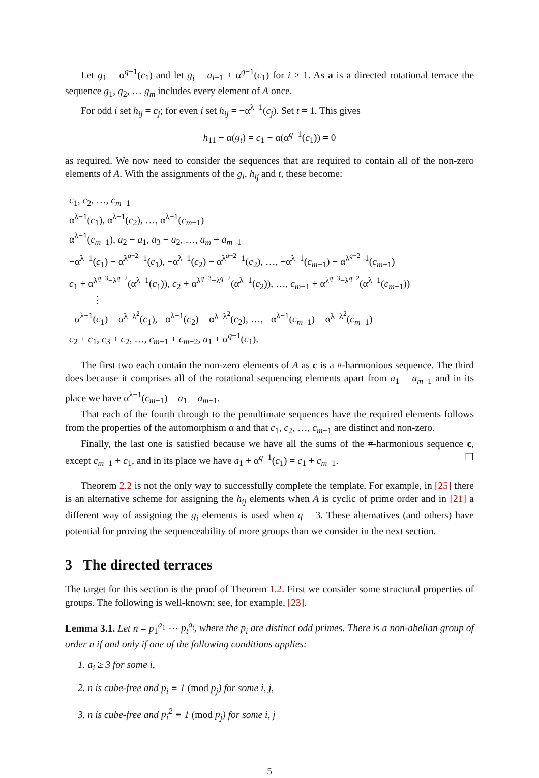Let g<sub>1</sub> = α<sup>q−1</sup>(c<sub>1</sub>) and let g<sub>i</sub> = a<sub>i−1</sub> + α<sup>q−1</sup>(c<sub>1</sub>) for i > 1. As a is a directed rotational terrace the sequence g<sub>1</sub>, g<sub>2</sub>, … g<sub>m</sub> includes every element of A once.
For odd i set h<sub>ij</sub> = c<sub>j</sub>; for even i set h<sub>ij</sub> = −α<sup>λ−1</sup>(c<sub>j</sub>). Set t = 1. This gives
h<sub>11</sub> − α(g<sub>t</sub>) = c<sub>1</sub> − α(α<sup>q−1</sup>(c<sub>1</sub>)) = 0
as required. We now need to consider the sequences that are required to contain all of the non-zero elements of A. With the assignments of the g<sub>i</sub>, h<sub>ij</sub> and t, these become:
c<sub>1</sub>, c<sub>2</sub>, …, c<sub>m−1</sub>
α<sup>λ−1</sup>(c<sub>1</sub>), α<sup>λ−1</sup>(c<sub>2</sub>), …, α<sup>λ−1</sup>(c<sub>m−1</sub>)
α<sup>λ−1</sup>(c<sub>m−1</sub>), a<sub>2</sub> − a<sub>1</sub>, a<sub>3</sub> − a<sub>2</sub>, …, a<sub>m</sub> − a<sub>m−1</sub>
−α<sup>λ−1</sup>(c<sub>1</sub>) − α<sup>λ<sup>q−2</sup>−1</sup>(c<sub>1</sub>), −α<sup>λ−1</sup>(c<sub>2</sub>) − α<sup>λ<sup>q−2</sup>−1</sup>(c<sub>2</sub>), …, −α<sup>λ−1</sup>(c<sub>m−1</sub>) − α<sup>λ<sup>q−2</sup>−1</sup>(c<sub>m−1</sub>)
c<sub>1</sub> + α<sup>λ<sup>q−3</sup>−λ<sup>q−2</sup></sup>(α<sup>λ−1</sup>(c<sub>1</sub>)), c<sub>2</sub> + α<sup>λ<sup>q−3</sup>−λ<sup>q−2</sup></sup>(α<sup>λ−1</sup>(c<sub>2</sub>)), …, c<sub>m−1</sub> + α<sup>λ<sup>q−3</sup>−λ<sup>q−2</sup></sup>(α<sup>λ−1</sup>(c<sub>m−1</sub>))
⋮
−α<sup>λ−1</sup>(c<sub>1</sub>) − α<sup>λ−λ<sup>2</sup></sup>(c<sub>1</sub>), −α<sup>λ−1</sup>(c<sub>2</sub>) − α<sup>λ−λ<sup>2</sup></sup>(c<sub>2</sub>), …, −α<sup>λ−1</sup>(c<sub>m−1</sub>) − α<sup>λ−λ<sup>2</sup></sup>(c<sub>m−1</sub>)
c<sub>2</sub> + c<sub>1</sub>, c<sub>3</sub> + c<sub>2</sub>, …, c<sub>m−1</sub> + c<sub>m−2</sub>, a<sub>1</sub> + α<sup>q−1</sup>(c<sub>1</sub>).
The first two each contain the non-zero elements of A as c is a #-harmonious sequence. The third does because it comprises all of the rotational sequencing elements apart from a<sub>1</sub> − a<sub>m−1</sub> and in its place we have α<sup>λ−1</sup>(c<sub>m−1</sub>) = a<sub>1</sub> − a<sub>m−1</sub>.
That each of the fourth through to the penultimate sequences have the required elements follows from the properties of the automorphism α and that c<sub>1</sub>, c<sub>2</sub>, …, c<sub>m−1</sub> are distinct and non-zero.
Finally, the last one is satisfied because we have all the sums of the #-harmonious sequence c, except c<sub>m−1</sub> + c<sub>1</sub>, and in its place we have a<sub>1</sub> + α<sup>q−1</sup>(c<sub>1</sub>) = c<sub>1</sub> + c<sub>m−1</sub>. ☐
Theorem 2.2 is not the only way to successfully complete the template. For example, in [25] there is an alternative scheme for assigning the h<sub>ij</sub> elements when A is cyclic of prime order and in [21] a different way of assigning the g<sub>i</sub> elements is used when q = 3. These alternatives (and others) have potential for proving the sequenceability of more groups than we consider in the next section.
3 The directed terraces
The target for this section is the proof of Theorem 1.2. First we consider some structural properties of groups. The following is well-known; see, for example, [23].
Lemma 3.1. Let n = p<sub>1</sub><sup>a<sub>1</sub></sup> ⋯ p<sub>t</sub><sup>a<sub>t</sub></sup>, where the p<sub>i</sub> are distinct odd primes. There is a non-abelian group of order n if and only if one of the following conditions applies:
1. a<sub>i</sub> ≥ 3 for some i,
2. n is cube-free and p<sub>i</sub> ≡ 1 (mod p<sub>j</sub>) for some i, j,
3. n is cube-free and p<sub>i</sub><sup>2</sup> ≡ 1 (mod p<sub>j</sub>) for some i, j
5